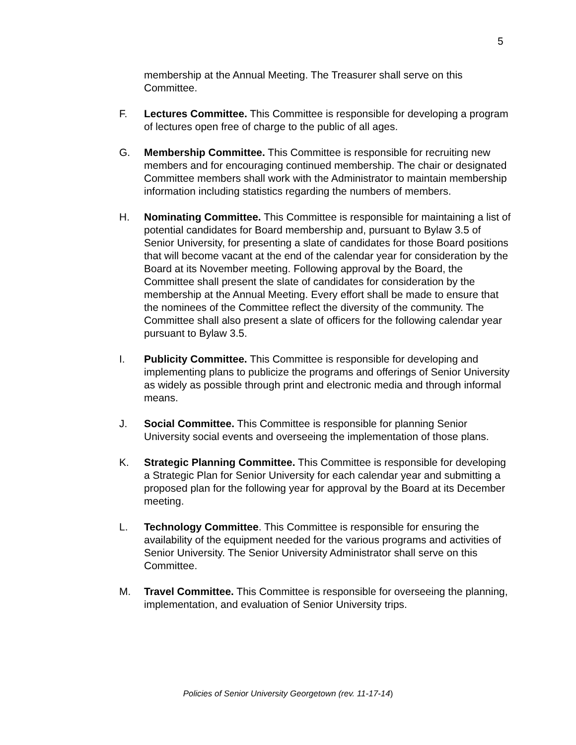5
membership at the Annual Meeting. The Treasurer shall serve on this Committee.
F. Lectures Committee. This Committee is responsible for developing a program of lectures open free of charge to the public of all ages.
G. Membership Committee. This Committee is responsible for recruiting new members and for encouraging continued membership. The chair or designated Committee members shall work with the Administrator to maintain membership information including statistics regarding the numbers of members.
H. Nominating Committee. This Committee is responsible for maintaining a list of potential candidates for Board membership and, pursuant to Bylaw 3.5 of Senior University, for presenting a slate of candidates for those Board positions that will become vacant at the end of the calendar year for consideration by the Board at its November meeting. Following approval by the Board, the Committee shall present the slate of candidates for consideration by the membership at the Annual Meeting. Every effort shall be made to ensure that the nominees of the Committee reflect the diversity of the community. The Committee shall also present a slate of officers for the following calendar year pursuant to Bylaw 3.5.
I. Publicity Committee. This Committee is responsible for developing and implementing plans to publicize the programs and offerings of Senior University as widely as possible through print and electronic media and through informal means.
J. Social Committee. This Committee is responsible for planning Senior University social events and overseeing the implementation of those plans.
K. Strategic Planning Committee. This Committee is responsible for developing a Strategic Plan for Senior University for each calendar year and submitting a proposed plan for the following year for approval by the Board at its December meeting.
L. Technology Committee. This Committee is responsible for ensuring the availability of the equipment needed for the various programs and activities of Senior University. The Senior University Administrator shall serve on this Committee.
M. Travel Committee. This Committee is responsible for overseeing the planning, implementation, and evaluation of Senior University trips.
Policies of Senior University Georgetown (rev. 11-17-14)